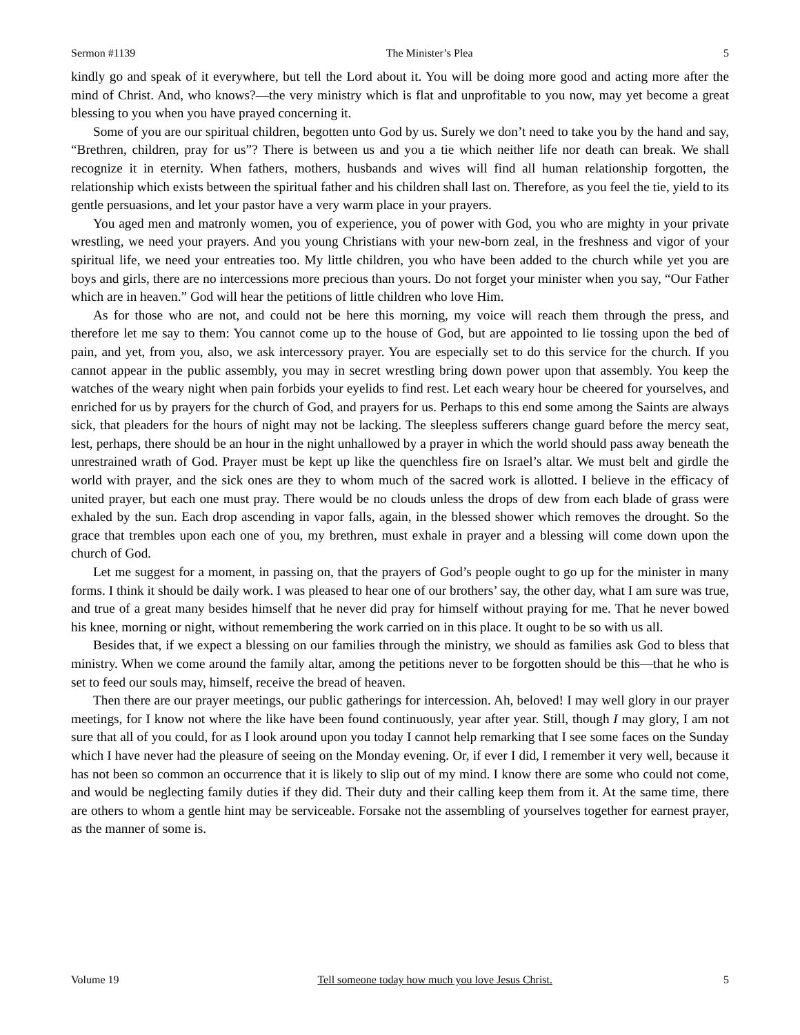Sermon #1139 The Minister’s Plea 5
kindly go and speak of it everywhere, but tell the Lord about it. You will be doing more good and acting more after the mind of Christ. And, who knows?—the very ministry which is flat and unprofitable to you now, may yet become a great blessing to you when you have prayed concerning it.
Some of you are our spiritual children, begotten unto God by us. Surely we don’t need to take you by the hand and say, “Brethren, children, pray for us”? There is between us and you a tie which neither life nor death can break. We shall recognize it in eternity. When fathers, mothers, husbands and wives will find all human relationship forgotten, the relationship which exists between the spiritual father and his children shall last on. Therefore, as you feel the tie, yield to its gentle persuasions, and let your pastor have a very warm place in your prayers.
You aged men and matronly women, you of experience, you of power with God, you who are mighty in your private wrestling, we need your prayers. And you young Christians with your new-born zeal, in the freshness and vigor of your spiritual life, we need your entreaties too. My little children, you who have been added to the church while yet you are boys and girls, there are no intercessions more precious than yours. Do not forget your minister when you say, “Our Father which are in heaven.” God will hear the petitions of little children who love Him.
As for those who are not, and could not be here this morning, my voice will reach them through the press, and therefore let me say to them: You cannot come up to the house of God, but are appointed to lie tossing upon the bed of pain, and yet, from you, also, we ask intercessory prayer. You are especially set to do this service for the church. If you cannot appear in the public assembly, you may in secret wrestling bring down power upon that assembly. You keep the watches of the weary night when pain forbids your eyelids to find rest. Let each weary hour be cheered for yourselves, and enriched for us by prayers for the church of God, and prayers for us. Perhaps to this end some among the Saints are always sick, that pleaders for the hours of night may not be lacking. The sleepless sufferers change guard before the mercy seat, lest, perhaps, there should be an hour in the night unhallowed by a prayer in which the world should pass away beneath the unrestrained wrath of God. Prayer must be kept up like the quenchless fire on Israel’s altar. We must belt and girdle the world with prayer, and the sick ones are they to whom much of the sacred work is allotted. I believe in the efficacy of united prayer, but each one must pray. There would be no clouds unless the drops of dew from each blade of grass were exhaled by the sun. Each drop ascending in vapor falls, again, in the blessed shower which removes the drought. So the grace that trembles upon each one of you, my brethren, must exhale in prayer and a blessing will come down upon the church of God.
Let me suggest for a moment, in passing on, that the prayers of God’s people ought to go up for the minister in many forms. I think it should be daily work. I was pleased to hear one of our brothers’ say, the other day, what I am sure was true, and true of a great many besides himself that he never did pray for himself without praying for me. That he never bowed his knee, morning or night, without remembering the work carried on in this place. It ought to be so with us all.
Besides that, if we expect a blessing on our families through the ministry, we should as families ask God to bless that ministry. When we come around the family altar, among the petitions never to be forgotten should be this—that he who is set to feed our souls may, himself, receive the bread of heaven.
Then there are our prayer meetings, our public gatherings for intercession. Ah, beloved! I may well glory in our prayer meetings, for I know not where the like have been found continuously, year after year. Still, though I may glory, I am not sure that all of you could, for as I look around upon you today I cannot help remarking that I see some faces on the Sunday which I have never had the pleasure of seeing on the Monday evening. Or, if ever I did, I remember it very well, because it has not been so common an occurrence that it is likely to slip out of my mind. I know there are some who could not come, and would be neglecting family duties if they did. Their duty and their calling keep them from it. At the same time, there are others to whom a gentle hint may be serviceable. Forsake not the assembling of yourselves together for earnest prayer, as the manner of some is.
Volume 19 Tell someone today how much you love Jesus Christ. 5